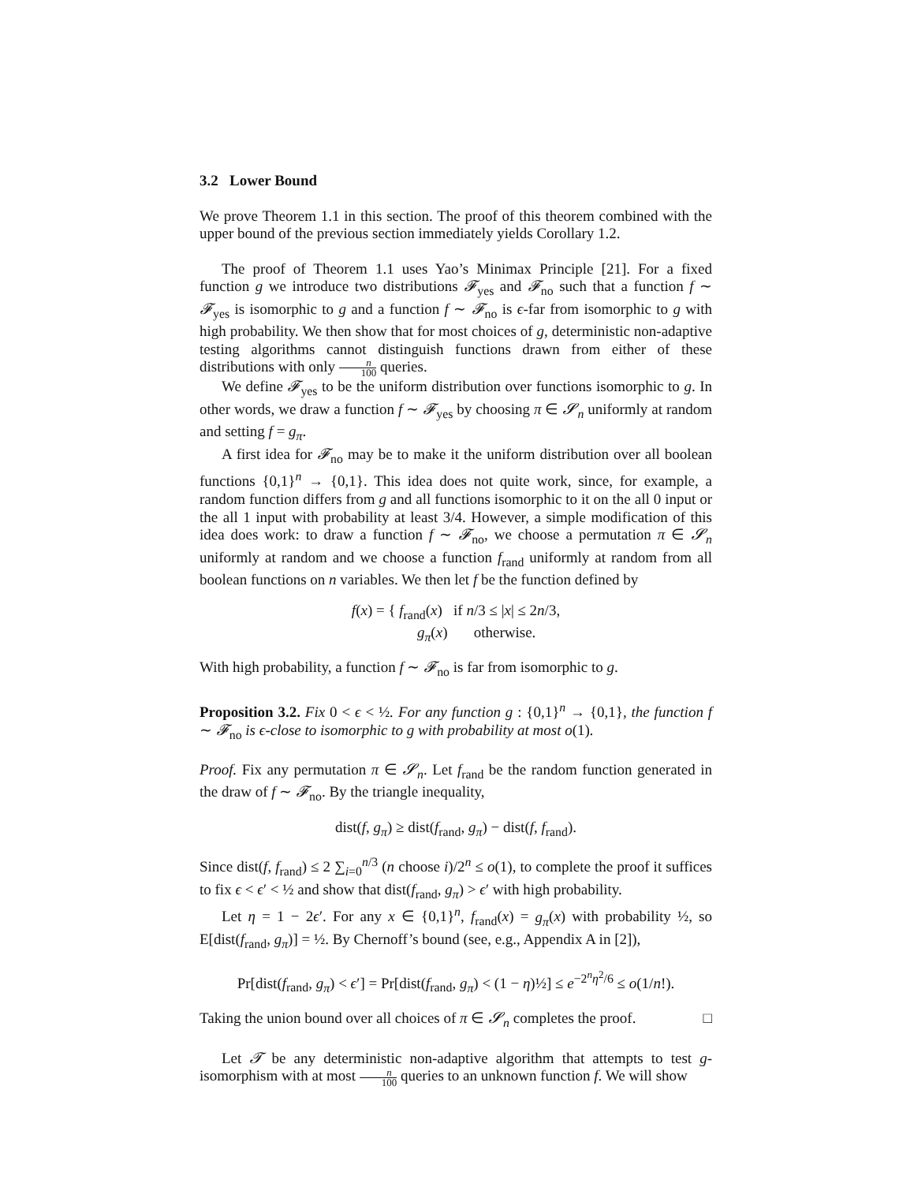3.2 Lower Bound
We prove Theorem 1.1 in this section. The proof of this theorem combined with the upper bound of the previous section immediately yields Corollary 1.2.
The proof of Theorem 1.1 uses Yao’s Minimax Principle [21]. For a fixed function g we introduce two distributions 𝓕<sub>yes</sub> and 𝓕<sub>no</sub> such that a function f ∼ 𝓕<sub>yes</sub> is isomorphic to g and a function f ∼ 𝓕<sub>no</sub> is ϵ-far from isomorphic to g with high probability. We then show that for most choices of g, deterministic non-adaptive testing algorithms cannot distinguish functions drawn from either of these distributions with only n 100 queries.
We define 𝓕<sub>yes</sub> to be the uniform distribution over functions isomorphic to g. In other words, we draw a function f ∼ 𝓕<sub>yes</sub> by choosing π ∈ 𝓢<sub>n</sub> uniformly at random and setting f = g<sub>π</sub>.
A first idea for 𝓕<sub>no</sub> may be to make it the uniform distribution over all boolean functions {0,1}<sup>n</sup> → {0,1}. This idea does not quite work, since, for example, a random function differs from g and all functions isomorphic to it on the all 0 input or the all 1 input with probability at least 3/4. However, a simple modification of this idea does work: to draw a function f ∼ 𝓕<sub>no</sub>, we choose a permutation π ∈ 𝓢<sub>n</sub> uniformly at random and we choose a function f<sub>rand</sub> uniformly at random from all boolean functions on n variables. We then let f be the function defined by
f(x) = { f<sub>rand</sub>(x) if n/3 ≤ |x| ≤ 2n/3,
g<sub>π</sub>(x) otherwise.
With high probability, a function f ∼ 𝓕<sub>no</sub> is far from isomorphic to g.
Proposition 3.2. Fix 0 < ϵ < ½. For any function g : {0,1}<sup>n</sup> → {0,1}, the function f ∼ 𝓕<sub>no</sub> is ϵ-close to isomorphic to g with probability at most o(1).
Proof. Fix any permutation π ∈ 𝓢<sub>n</sub>. Let f<sub>rand</sub> be the random function generated in the draw of f ∼ 𝓕<sub>no</sub>. By the triangle inequality,
dist(f, g<sub>π</sub>) ≥ dist(f<sub>rand</sub>, g<sub>π</sub>) − dist(f, f<sub>rand</sub>).
Since dist(f, f<sub>rand</sub>) ≤ 2 ∑<sub>i=0</sub><sup>n/3</sup> (n choose i)/2<sup>n</sup> ≤ o(1), to complete the proof it suffices to fix ϵ < ϵ′ < ½ and show that dist(f<sub>rand</sub>, g<sub>π</sub>) > ϵ′ with high probability.
Let η = 1 − 2ϵ′. For any x ∈ {0,1}<sup>n</sup>, f<sub>rand</sub>(x) = g<sub>π</sub>(x) with probability ½, so E[dist(f<sub>rand</sub>, g<sub>π</sub>)] = ½. By Chernoff’s bound (see, e.g., Appendix A in [2]),
Pr[dist(f<sub>rand</sub>, g<sub>π</sub>) < ϵ′] = Pr[dist(f<sub>rand</sub>, g<sub>π</sub>) < (1 − η)½] ≤ e<sup>−2<sup>n</sup>η<sup>2</sup>/6</sup> ≤ o(1/n!).
Taking the union bound over all choices of π ∈ 𝓢<sub>n</sub> completes the proof. □
Let 𝓣 be any deterministic non-adaptive algorithm that attempts to test g-isomorphism with at most n 100 queries to an unknown function f. We will show